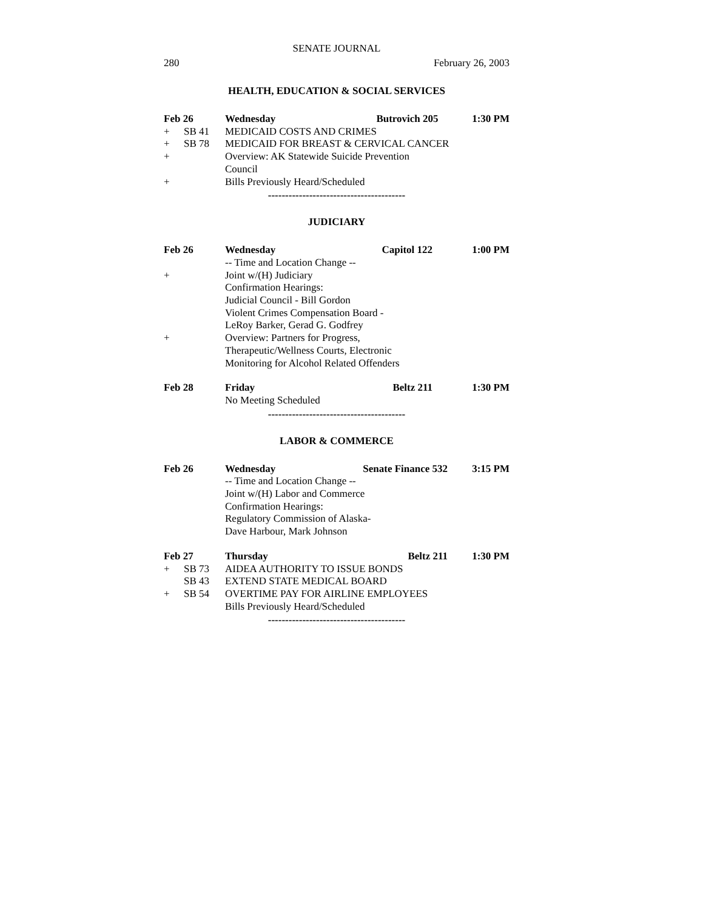SENATE JOURNAL
280 February 26, 2003
HEALTH, EDUCATION & SOCIAL SERVICES
| Feb 26 | | Wednesday | Butrovich 205 | 1:30 PM |
| + | SB 41 | MEDICAID COSTS AND CRIMES | | |
| + | SB 78 | MEDICAID FOR BREAST & CERVICAL CANCER | | |
| + | | Overview: AK Statewide Suicide Prevention Council | | |
| + | | Bills Previously Heard/Scheduled | | |
----------------------------------------
JUDICIARY
| Feb 26 | | Wednesday | Capitol 122 | 1:00 PM |
| | | -- Time and Location Change -- | | |
| + | | Joint w/(H) Judiciary Confirmation Hearings: Judicial Council - Bill Gordon Violent Crimes Compensation Board - LeRoy Barker, Gerad G. Godfrey | | |
| + | | Overview: Partners for Progress, Therapeutic/Wellness Courts, Electronic Monitoring for Alcohol Related Offenders | | |
| Feb 28 | | Friday | Beltz 211 | 1:30 PM |
| | | No Meeting Scheduled | | |
----------------------------------------
LABOR & COMMERCE
| Feb 26 | | Wednesday | Senate Finance 532 | 3:15 PM |
| | | -- Time and Location Change -- Joint w/(H) Labor and Commerce Confirmation Hearings: Regulatory Commission of Alaska- Dave Harbour, Mark Johnson | | |
| Feb 27 | | Thursday | Beltz 211 | 1:30 PM |
| + | SB 73 | AIDEA AUTHORITY TO ISSUE BONDS | | |
| | SB 43 | EXTEND STATE MEDICAL BOARD | | |
| + | SB 54 | OVERTIME PAY FOR AIRLINE EMPLOYEES | | |
| | | Bills Previously Heard/Scheduled | | |
----------------------------------------